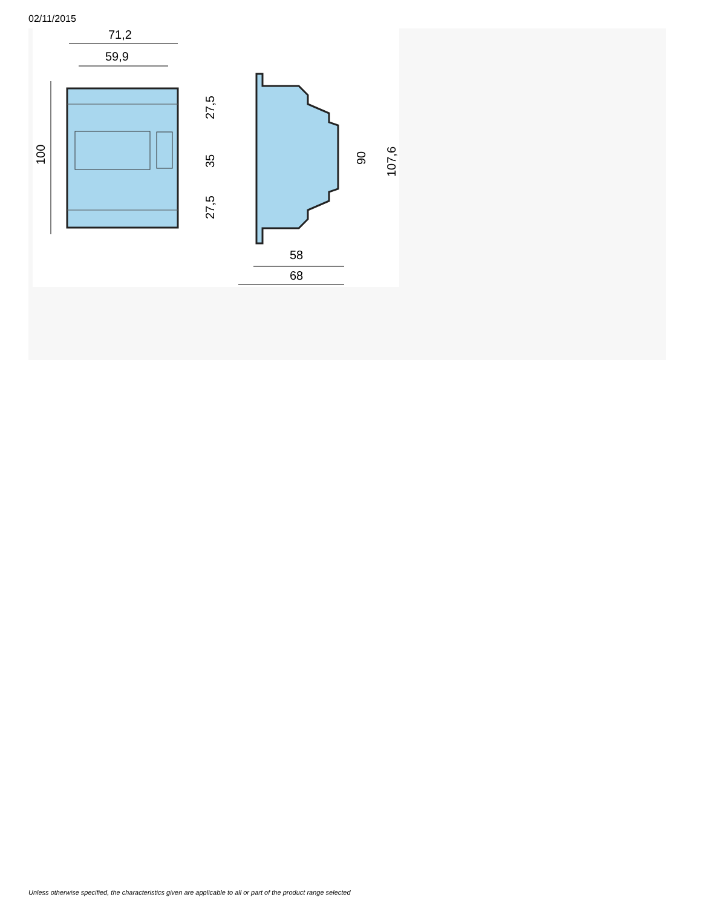02/11/2015
71,2
59,9
100
27,5
35
27,5
90
107,6
58
68
Unless otherwise specified, the characteristics given are applicable to all or part of the product range selected